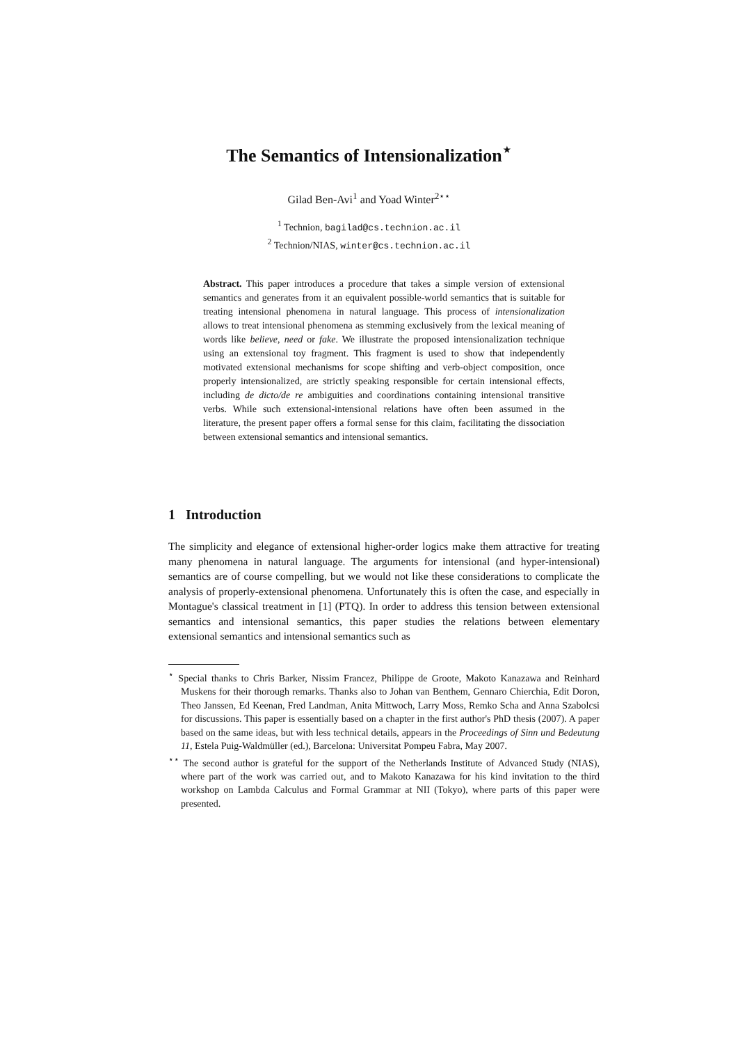The Semantics of Intensionalization<sup>⋆</sup>
Gilad Ben-Avi<sup>1</sup> and Yoad Winter<sup>2⋆⋆</sup>
<sup>1</sup> Technion, bagilad@cs.technion.ac.il
<sup>2</sup> Technion/NIAS, winter@cs.technion.ac.il
Abstract. This paper introduces a procedure that takes a simple version of extensional semantics and generates from it an equivalent possible-world semantics that is suitable for treating intensional phenomena in natural language. This process of intensionalization allows to treat intensional phenomena as stemming exclusively from the lexical meaning of words like believe, need or fake. We illustrate the proposed intensionalization technique using an extensional toy fragment. This fragment is used to show that independently motivated extensional mechanisms for scope shifting and verb-object composition, once properly intensionalized, are strictly speaking responsible for certain intensional effects, including de dicto/de re ambiguities and coordinations containing intensional transitive verbs. While such extensional-intensional relations have often been assumed in the literature, the present paper offers a formal sense for this claim, facilitating the dissociation between extensional semantics and intensional semantics.
1 Introduction
The simplicity and elegance of extensional higher-order logics make them attractive for treating many phenomena in natural language. The arguments for intensional (and hyper-intensional) semantics are of course compelling, but we would not like these considerations to complicate the analysis of properly-extensional phenomena. Unfortunately this is often the case, and especially in Montague's classical treatment in [1] (PTQ). In order to address this tension between extensional semantics and intensional semantics, this paper studies the relations between elementary extensional semantics and intensional semantics such as
<sup>⋆</sup> Special thanks to Chris Barker, Nissim Francez, Philippe de Groote, Makoto Kanazawa and Reinhard Muskens for their thorough remarks. Thanks also to Johan van Benthem, Gennaro Chierchia, Edit Doron, Theo Janssen, Ed Keenan, Fred Landman, Anita Mittwoch, Larry Moss, Remko Scha and Anna Szabolcsi for discussions. This paper is essentially based on a chapter in the first author's PhD thesis (2007). A paper based on the same ideas, but with less technical details, appears in the Proceedings of Sinn und Bedeutung 11, Estela Puig-Waldmüller (ed.), Barcelona: Universitat Pompeu Fabra, May 2007.
<sup>⋆⋆</sup> The second author is grateful for the support of the Netherlands Institute of Advanced Study (NIAS), where part of the work was carried out, and to Makoto Kanazawa for his kind invitation to the third workshop on Lambda Calculus and Formal Grammar at NII (Tokyo), where parts of this paper were presented.